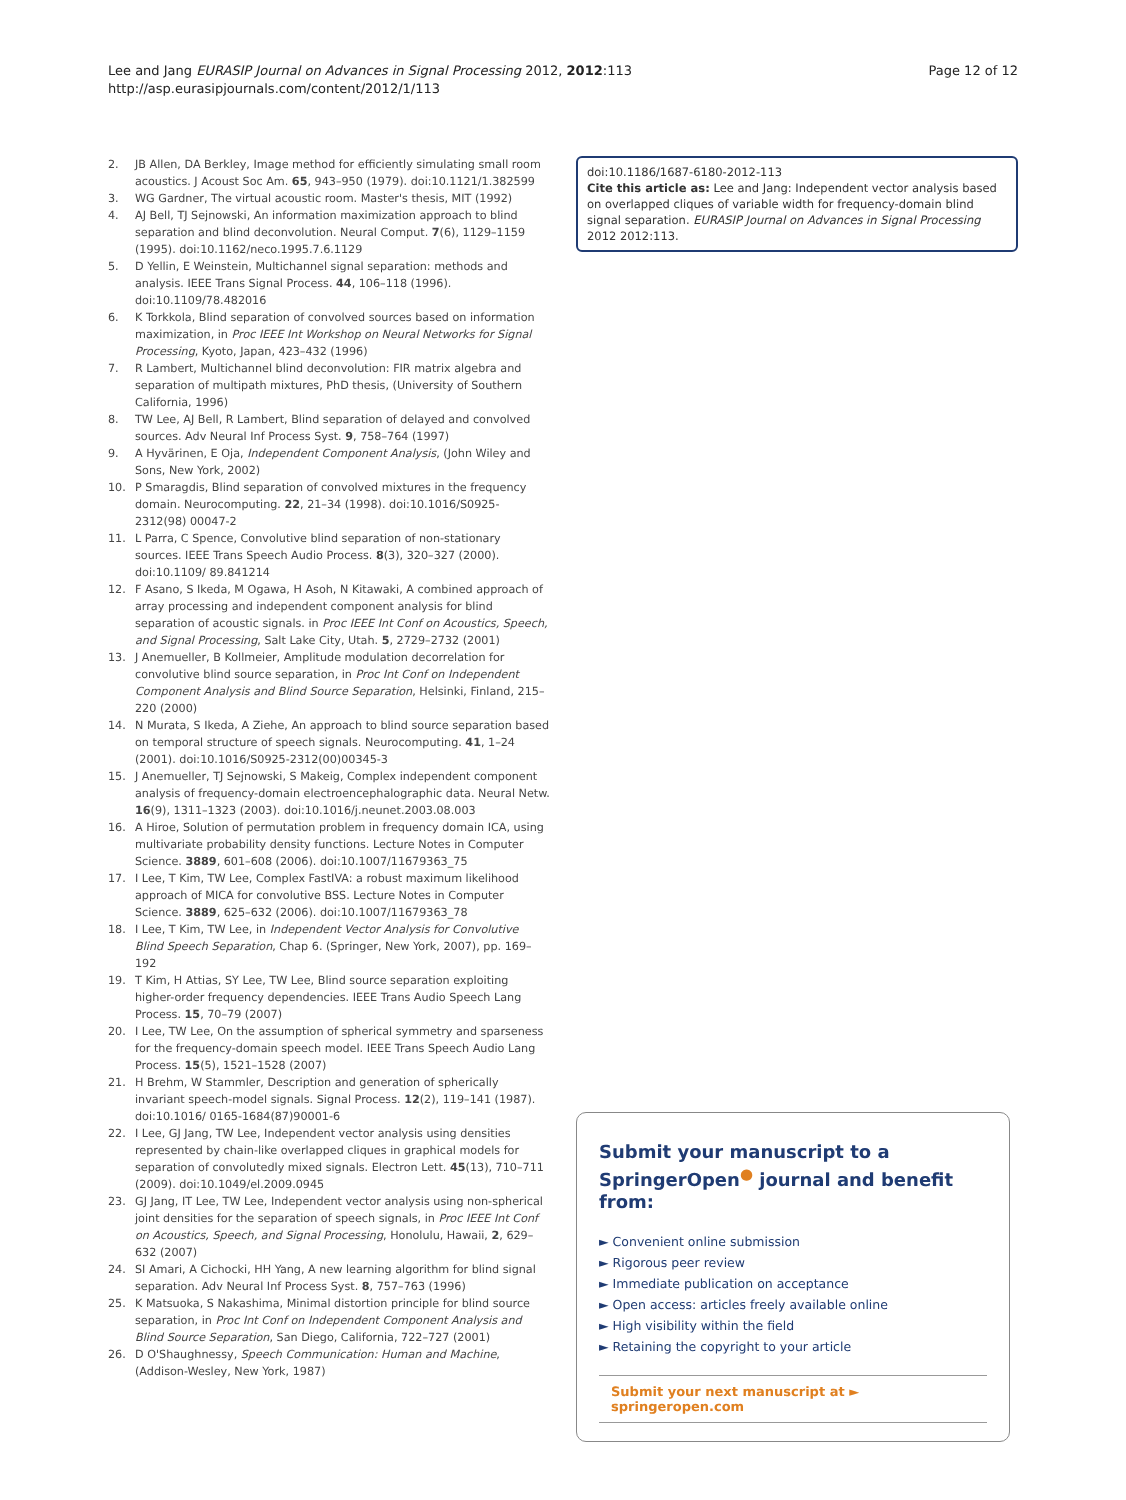Lee and Jang EURASIP Journal on Advances in Signal Processing 2012, 2012:113
http://asp.eurasipjournals.com/content/2012/1/113
Page 12 of 12
2. JB Allen, DA Berkley, Image method for efficiently simulating small room acoustics. J Acoust Soc Am. 65, 943–950 (1979). doi:10.1121/1.382599
3. WG Gardner, The virtual acoustic room. Master's thesis, MIT (1992)
4. AJ Bell, TJ Sejnowski, An information maximization approach to blind separation and blind deconvolution. Neural Comput. 7(6), 1129–1159 (1995). doi:10.1162/neco.1995.7.6.1129
5. D Yellin, E Weinstein, Multichannel signal separation: methods and analysis. IEEE Trans Signal Process. 44, 106–118 (1996). doi:10.1109/78.482016
6. K Torkkola, Blind separation of convolved sources based on information maximization, in Proc IEEE Int Workshop on Neural Networks for Signal Processing, Kyoto, Japan, 423–432 (1996)
7. R Lambert, Multichannel blind deconvolution: FIR matrix algebra and separation of multipath mixtures, PhD thesis, (University of Southern California, 1996)
8. TW Lee, AJ Bell, R Lambert, Blind separation of delayed and convolved sources. Adv Neural Inf Process Syst. 9, 758–764 (1997)
9. A Hyvärinen, E Oja, Independent Component Analysis, (John Wiley and Sons, New York, 2002)
10. P Smaragdis, Blind separation of convolved mixtures in the frequency domain. Neurocomputing. 22, 21–34 (1998). doi:10.1016/S0925-2312(98) 00047-2
11. L Parra, C Spence, Convolutive blind separation of non-stationary sources. IEEE Trans Speech Audio Process. 8(3), 320–327 (2000). doi:10.1109/ 89.841214
12. F Asano, S Ikeda, M Ogawa, H Asoh, N Kitawaki, A combined approach of array processing and independent component analysis for blind separation of acoustic signals. in Proc IEEE Int Conf on Acoustics, Speech, and Signal Processing, Salt Lake City, Utah. 5, 2729–2732 (2001)
13. J Anemueller, B Kollmeier, Amplitude modulation decorrelation for convolutive blind source separation, in Proc Int Conf on Independent Component Analysis and Blind Source Separation, Helsinki, Finland, 215–220 (2000)
14. N Murata, S Ikeda, A Ziehe, An approach to blind source separation based on temporal structure of speech signals. Neurocomputing. 41, 1–24 (2001). doi:10.1016/S0925-2312(00)00345-3
15. J Anemueller, TJ Sejnowski, S Makeig, Complex independent component analysis of frequency-domain electroencephalographic data. Neural Netw. 16(9), 1311–1323 (2003). doi:10.1016/j.neunet.2003.08.003
16. A Hiroe, Solution of permutation problem in frequency domain ICA, using multivariate probability density functions. Lecture Notes in Computer Science. 3889, 601–608 (2006). doi:10.1007/11679363_75
17. I Lee, T Kim, TW Lee, Complex FastIVA: a robust maximum likelihood approach of MICA for convolutive BSS. Lecture Notes in Computer Science. 3889, 625–632 (2006). doi:10.1007/11679363_78
18. I Lee, T Kim, TW Lee, in Independent Vector Analysis for Convolutive Blind Speech Separation, Chap 6. (Springer, New York, 2007), pp. 169–192
19. T Kim, H Attias, SY Lee, TW Lee, Blind source separation exploiting higher-order frequency dependencies. IEEE Trans Audio Speech Lang Process. 15, 70–79 (2007)
20. I Lee, TW Lee, On the assumption of spherical symmetry and sparseness for the frequency-domain speech model. IEEE Trans Speech Audio Lang Process. 15(5), 1521–1528 (2007)
21. H Brehm, W Stammler, Description and generation of spherically invariant speech-model signals. Signal Process. 12(2), 119–141 (1987). doi:10.1016/ 0165-1684(87)90001-6
22. I Lee, GJ Jang, TW Lee, Independent vector analysis using densities represented by chain-like overlapped cliques in graphical models for separation of convolutedly mixed signals. Electron Lett. 45(13), 710–711 (2009). doi:10.1049/el.2009.0945
23. GJ Jang, IT Lee, TW Lee, Independent vector analysis using non-spherical joint densities for the separation of speech signals, in Proc IEEE Int Conf on Acoustics, Speech, and Signal Processing, Honolulu, Hawaii, 2, 629–632 (2007)
24. SI Amari, A Cichocki, HH Yang, A new learning algorithm for blind signal separation. Adv Neural Inf Process Syst. 8, 757–763 (1996)
25. K Matsuoka, S Nakashima, Minimal distortion principle for blind source separation, in Proc Int Conf on Independent Component Analysis and Blind Source Separation, San Diego, California, 722–727 (2001)
26. D O'Shaughnessy, Speech Communication: Human and Machine, (Addison-Wesley, New York, 1987)
doi:10.1186/1687-6180-2012-113
Cite this article as: Lee and Jang: Independent vector analysis based on overlapped cliques of variable width for frequency-domain blind signal separation. EURASIP Journal on Advances in Signal Processing 2012 2012:113.
Submit your manuscript to a SpringerOpen<sup>●</sup> journal and benefit from:
► Convenient online submission
► Rigorous peer review
► Immediate publication on acceptance
► Open access: articles freely available online
► High visibility within the field
► Retaining the copyright to your article
Submit your next manuscript at ► springeropen.com